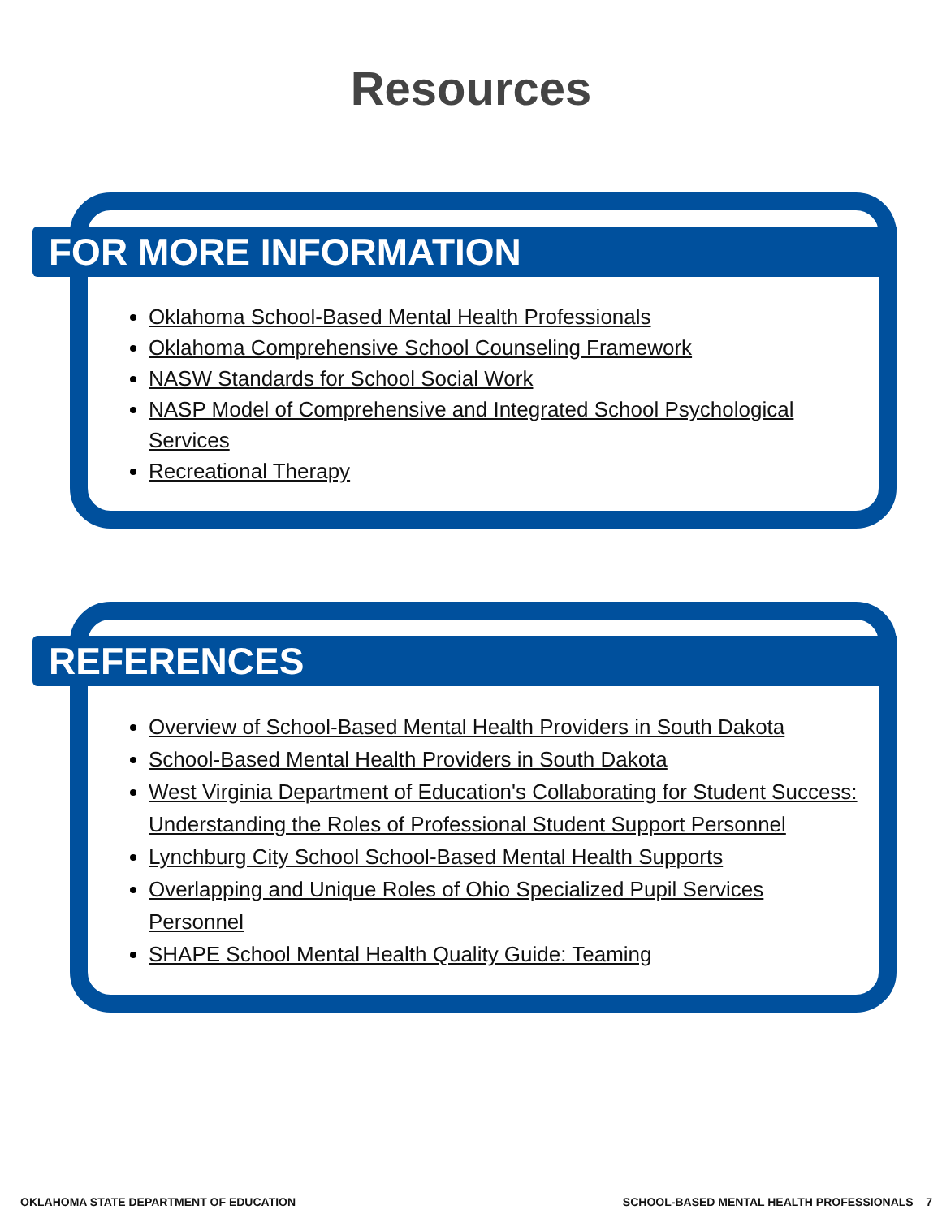Resources
FOR MORE INFORMATION
Oklahoma School-Based Mental Health Professionals
Oklahoma Comprehensive School Counseling Framework
NASW Standards for School Social Work
NASP Model of Comprehensive and Integrated School Psychological Services
Recreational Therapy
REFERENCES
Overview of School-Based Mental Health Providers in South Dakota
School-Based Mental Health Providers in South Dakota
West Virginia Department of Education's Collaborating for Student Success: Understanding the Roles of Professional Student Support Personnel
Lynchburg City School School-Based Mental Health Supports
Overlapping and Unique Roles of Ohio Specialized Pupil Services Personnel
SHAPE School Mental Health Quality Guide: Teaming
OKLAHOMA STATE DEPARTMENT OF EDUCATION
SCHOOL-BASED MENTAL HEALTH PROFESSIONALS 7